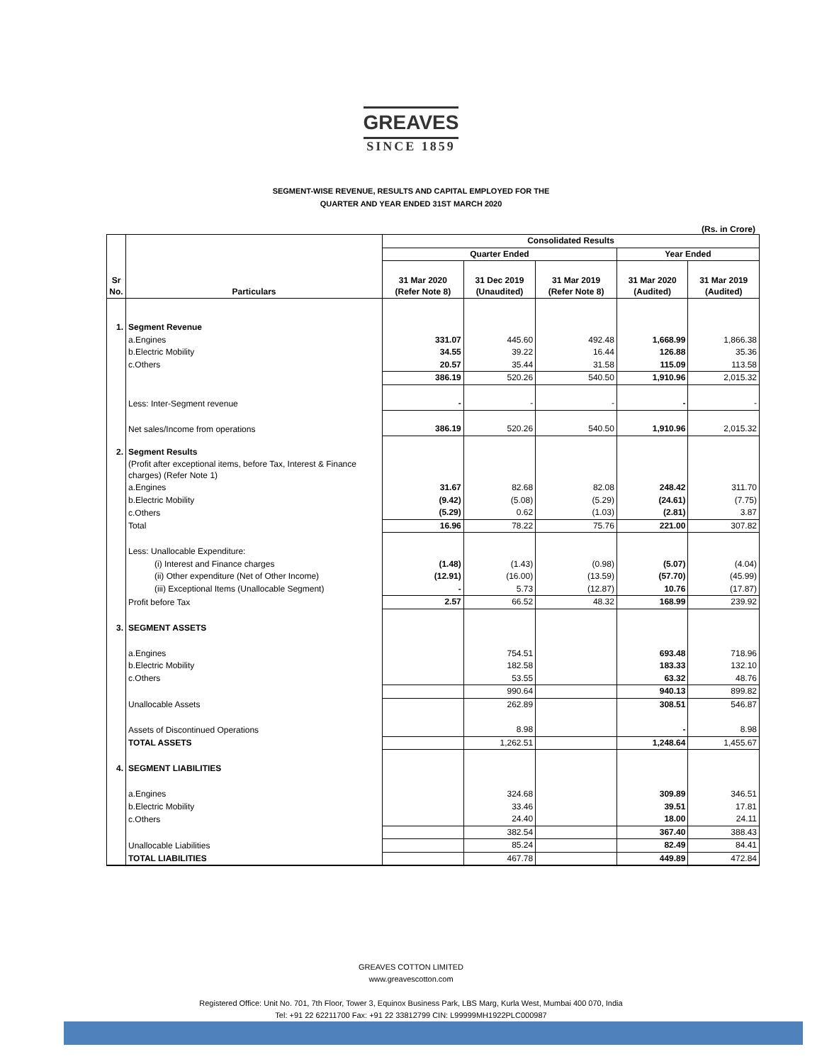GREAVES
SINCE 1859
SEGMENT-WISE REVENUE, RESULTS AND CAPITAL EMPLOYED FOR THE
QUARTER AND YEAR ENDED 31ST MARCH 2020
(Rs. in Crore)
| Sr No. | Particulars | Consolidated Results | | | | |
| --- | --- | --- | --- | --- | --- | --- |
| | | Quarter Ended | | | Year Ended | |
| | | 31 Mar 2020 (Refer Note 8) | 31 Dec 2019 (Unaudited) | 31 Mar 2019 (Refer Note 8) | 31 Mar 2020 (Audited) | 31 Mar 2019 (Audited) |
| 1. | Segment Revenue | | | | | |
| | a.Engines | 331.07 | 445.60 | 492.48 | 1,668.99 | 1,866.38 |
| | b.Electric Mobility | 34.55 | 39.22 | 16.44 | 126.88 | 35.36 |
| | c.Others | 20.57 | 35.44 | 31.58 | 115.09 | 113.58 |
| | | 386.19 | 520.26 | 540.50 | 1,910.96 | 2,015.32 |
| | Less: Inter-Segment revenue | - | - | - | - | - |
| | Net sales/Income from operations | 386.19 | 520.26 | 540.50 | 1,910.96 | 2,015.32 |
| 2. | Segment Results | | | | | |
| | (Profit after exceptional items, before Tax, Interest & Finance charges) (Refer Note 1) | | | | | |
| | a.Engines | 31.67 | 82.68 | 82.08 | 248.42 | 311.70 |
| | b.Electric Mobility | (9.42) | (5.08) | (5.29) | (24.61) | (7.75) |
| | c.Others | (5.29) | 0.62 | (1.03) | (2.81) | 3.87 |
| | Total | 16.96 | 78.22 | 75.76 | 221.00 | 307.82 |
| | Less: Unallocable Expenditure: | | | | | |
| | (i) Interest and Finance charges | (1.48) | (1.43) | (0.98) | (5.07) | (4.04) |
| | (ii) Other expenditure (Net of Other Income) | (12.91) | (16.00) | (13.59) | (57.70) | (45.99) |
| | (iii) Exceptional Items (Unallocable Segment) | - | 5.73 | (12.87) | 10.76 | (17.87) |
| | Profit before Tax | 2.57 | 66.52 | 48.32 | 168.99 | 239.92 |
| 3. | SEGMENT ASSETS | | | | | |
| | a.Engines | | 754.51 | | 693.48 | 718.96 |
| | b.Electric Mobility | | 182.58 | | 183.33 | 132.10 |
| | c.Others | | 53.55 | | 63.32 | 48.76 |
| | | | 990.64 | | 940.13 | 899.82 |
| | Unallocable Assets | | 262.89 | | 308.51 | 546.87 |
| | Assets of Discontinued Operations | | 8.98 | | - | 8.98 |
| | TOTAL ASSETS | | 1,262.51 | | 1,248.64 | 1,455.67 |
| 4. | SEGMENT LIABILITIES | | | | | |
| | a.Engines | | 324.68 | | 309.89 | 346.51 |
| | b.Electric Mobility | | 33.46 | | 39.51 | 17.81 |
| | c.Others | | 24.40 | | 18.00 | 24.11 |
| | | | 382.54 | | 367.40 | 388.43 |
| | Unallocable Liabilities | | 85.24 | | 82.49 | 84.41 |
| | TOTAL LIABILITIES | | 467.78 | | 449.89 | 472.84 |
GREAVES COTTON LIMITED
www.greavescotton.com
Registered Office: Unit No. 701, 7th Floor, Tower 3, Equinox Business Park, LBS Marg, Kurla West, Mumbai 400 070, India
Tel: +91 22 62211700 Fax: +91 22 33812799 CIN: L99999MH1922PLC000987